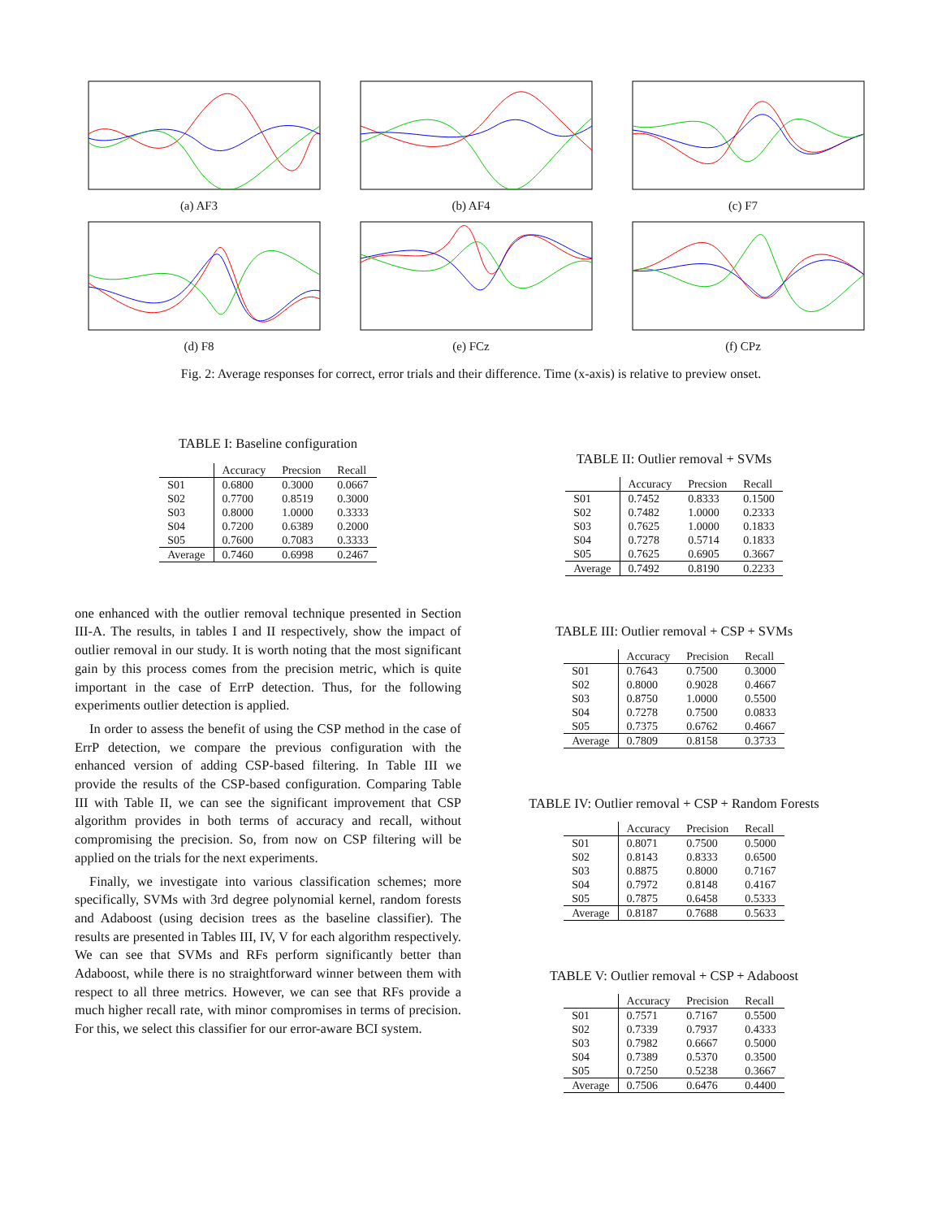(a) AF3 (b) AF4 (c) F7
(d) F8 (e) FCz (f) CPz
Fig. 2: Average responses for correct, error trials and their difference. Time (x-axis) is relative to preview onset.
TABLE I: Baseline configuration
| | Accuracy | Precsion | Recall |
| --- | --- | --- | --- |
| S01 | 0.6800 | 0.3000 | 0.0667 |
| S02 | 0.7700 | 0.8519 | 0.3000 |
| S03 | 0.8000 | 1.0000 | 0.3333 |
| S04 | 0.7200 | 0.6389 | 0.2000 |
| S05 | 0.7600 | 0.7083 | 0.3333 |
| Average | 0.7460 | 0.6998 | 0.2467 |
one enhanced with the outlier removal technique presented in Section III-A. The results, in tables I and II respectively, show the impact of outlier removal in our study. It is worth noting that the most significant gain by this process comes from the precision metric, which is quite important in the case of ErrP detection. Thus, for the following experiments outlier detection is applied.
In order to assess the benefit of using the CSP method in the case of ErrP detection, we compare the previous configuration with the enhanced version of adding CSP-based filtering. In Table III we provide the results of the CSP-based configuration. Comparing Table III with Table II, we can see the significant improvement that CSP algorithm provides in both terms of accuracy and recall, without compromising the precision. So, from now on CSP filtering will be applied on the trials for the next experiments.
Finally, we investigate into various classification schemes; more specifically, SVMs with 3rd degree polynomial kernel, random forests and Adaboost (using decision trees as the baseline classifier). The results are presented in Tables III, IV, V for each algorithm respectively. We can see that SVMs and RFs perform significantly better than Adaboost, while there is no straightforward winner between them with respect to all three metrics. However, we can see that RFs provide a much higher recall rate, with minor compromises in terms of precision. For this, we select this classifier for our error-aware BCI system.
TABLE II: Outlier removal + SVMs
| | Accuracy | Precsion | Recall |
| --- | --- | --- | --- |
| S01 | 0.7452 | 0.8333 | 0.1500 |
| S02 | 0.7482 | 1.0000 | 0.2333 |
| S03 | 0.7625 | 1.0000 | 0.1833 |
| S04 | 0.7278 | 0.5714 | 0.1833 |
| S05 | 0.7625 | 0.6905 | 0.3667 |
| Average | 0.7492 | 0.8190 | 0.2233 |
TABLE III: Outlier removal + CSP + SVMs
| | Accuracy | Precision | Recall |
| --- | --- | --- | --- |
| S01 | 0.7643 | 0.7500 | 0.3000 |
| S02 | 0.8000 | 0.9028 | 0.4667 |
| S03 | 0.8750 | 1.0000 | 0.5500 |
| S04 | 0.7278 | 0.7500 | 0.0833 |
| S05 | 0.7375 | 0.6762 | 0.4667 |
| Average | 0.7809 | 0.8158 | 0.3733 |
TABLE IV: Outlier removal + CSP + Random Forests
| | Accuracy | Precision | Recall |
| --- | --- | --- | --- |
| S01 | 0.8071 | 0.7500 | 0.5000 |
| S02 | 0.8143 | 0.8333 | 0.6500 |
| S03 | 0.8875 | 0.8000 | 0.7167 |
| S04 | 0.7972 | 0.8148 | 0.4167 |
| S05 | 0.7875 | 0.6458 | 0.5333 |
| Average | 0.8187 | 0.7688 | 0.5633 |
TABLE V: Outlier removal + CSP + Adaboost
| | Accuracy | Precision | Recall |
| --- | --- | --- | --- |
| S01 | 0.7571 | 0.7167 | 0.5500 |
| S02 | 0.7339 | 0.7937 | 0.4333 |
| S03 | 0.7982 | 0.6667 | 0.5000 |
| S04 | 0.7389 | 0.5370 | 0.3500 |
| S05 | 0.7250 | 0.5238 | 0.3667 |
| Average | 0.7506 | 0.6476 | 0.4400 |